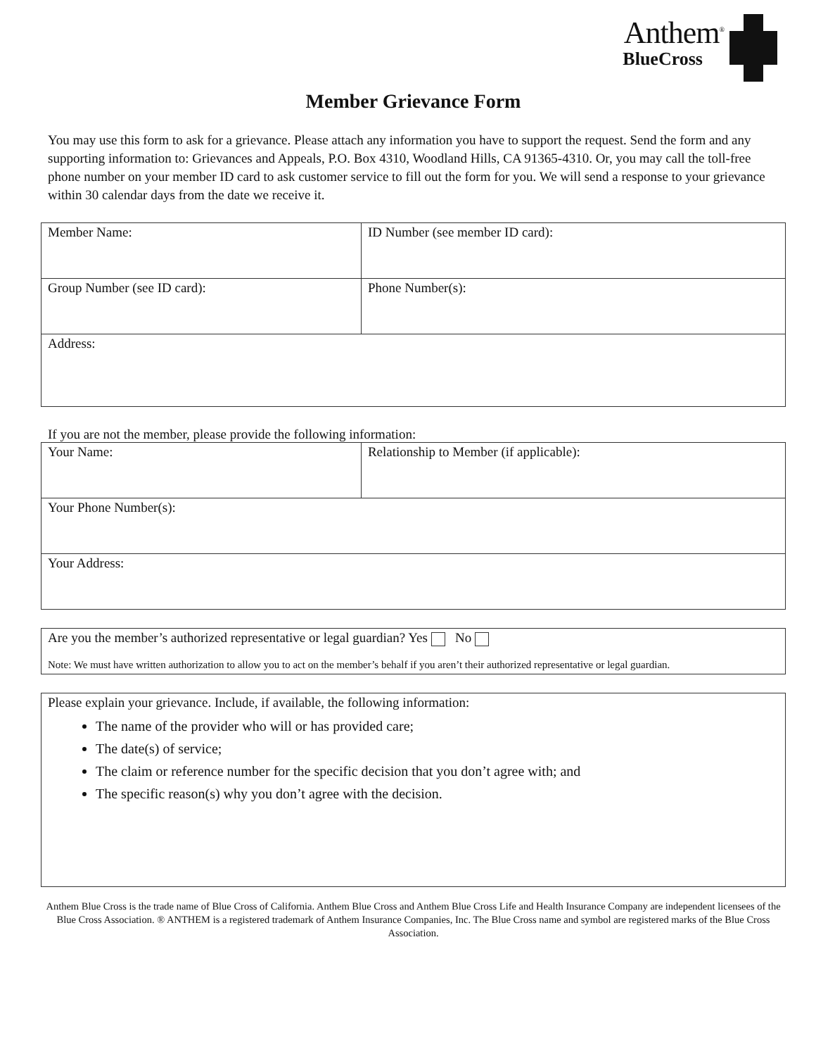Anthem<sup>®</sup>
BlueCross
Member Grievance Form
You may use this form to ask for a grievance. Please attach any information you have to support the request. Send the form and any supporting information to: Grievances and Appeals, P.O. Box 4310, Woodland Hills, CA 91365-4310. Or, you may call the toll-free phone number on your member ID card to ask customer service to fill out the form for you. We will send a response to your grievance within 30 calendar days from the date we receive it.
| Member Name: | ID Number (see member ID card): |
| Group Number (see ID card): | Phone Number(s): |
| Address: | |
If you are not the member, please provide the following information:
| Your Name: | Relationship to Member (if applicable): |
| Your Phone Number(s): | |
| Your Address: | |
Are you the member’s authorized representative or legal guardian? Yes No
Note: We must have written authorization to allow you to act on the member’s behalf if you aren’t their authorized representative or legal guardian.
Please explain your grievance. Include, if available, the following information:
The name of the provider who will or has provided care;
The date(s) of service;
The claim or reference number for the specific decision that you don’t agree with; and
The specific reason(s) why you don’t agree with the decision.
Anthem Blue Cross is the trade name of Blue Cross of California. Anthem Blue Cross and Anthem Blue Cross Life and Health Insurance Company are independent licensees of the Blue Cross Association. ® ANTHEM is a registered trademark of Anthem Insurance Companies, Inc. The Blue Cross name and symbol are registered marks of the Blue Cross Association.